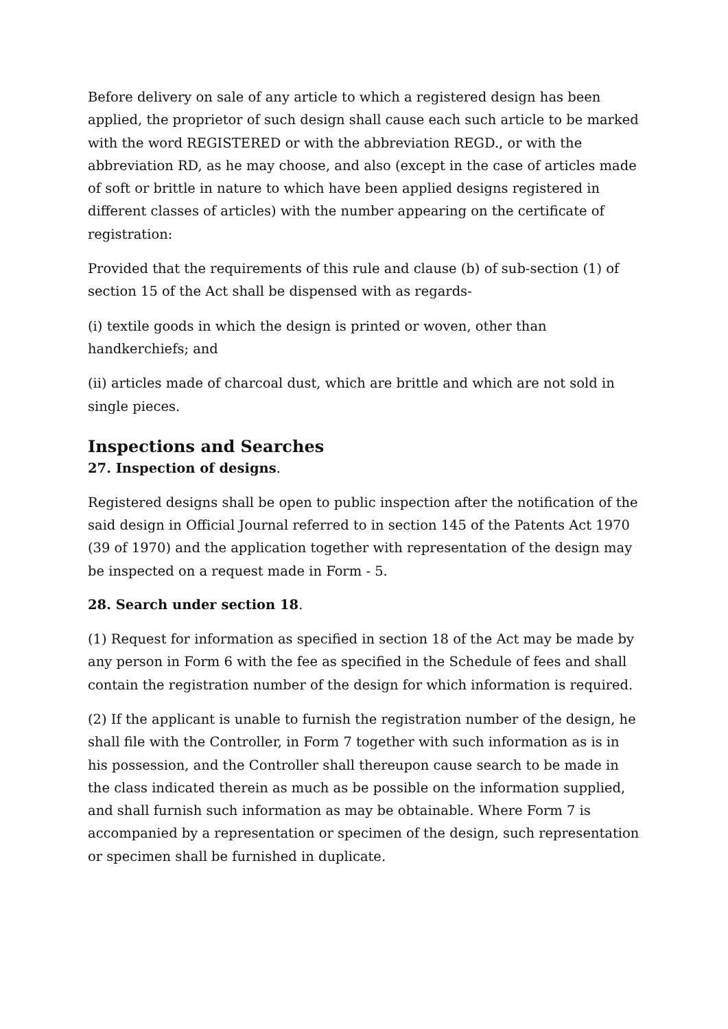Before delivery on sale of any article to which a registered design has been applied, the proprietor of such design shall cause each such article to be marked with the word REGISTERED or with the abbreviation REGD., or with the abbreviation RD, as he may choose, and also (except in the case of articles made of soft or brittle in nature to which have been applied designs registered in different classes of articles) with the number appearing on the certificate of registration:
Provided that the requirements of this rule and clause (b) of sub-section (1) of section 15 of the Act shall be dispensed with as regards-
(i) textile goods in which the design is printed or woven, other than handkerchiefs; and
(ii) articles made of charcoal dust, which are brittle and which are not sold in single pieces.
Inspections and Searches
27. Inspection of designs.
Registered designs shall be open to public inspection after the notification of the said design in Official Journal referred to in section 145 of the Patents Act 1970 (39 of 1970) and the application together with representation of the design may be inspected on a request made in Form - 5.
28. Search under section 18.
(1) Request for information as specified in section 18 of the Act may be made by any person in Form 6 with the fee as specified in the Schedule of fees and shall contain the registration number of the design for which information is required.
(2) If the applicant is unable to furnish the registration number of the design, he shall file with the Controller, in Form 7 together with such information as is in his possession, and the Controller shall thereupon cause search to be made in the class indicated therein as much as be possible on the information supplied, and shall furnish such information as may be obtainable. Where Form 7 is accompanied by a representation or specimen of the design, such representation or specimen shall be furnished in duplicate.